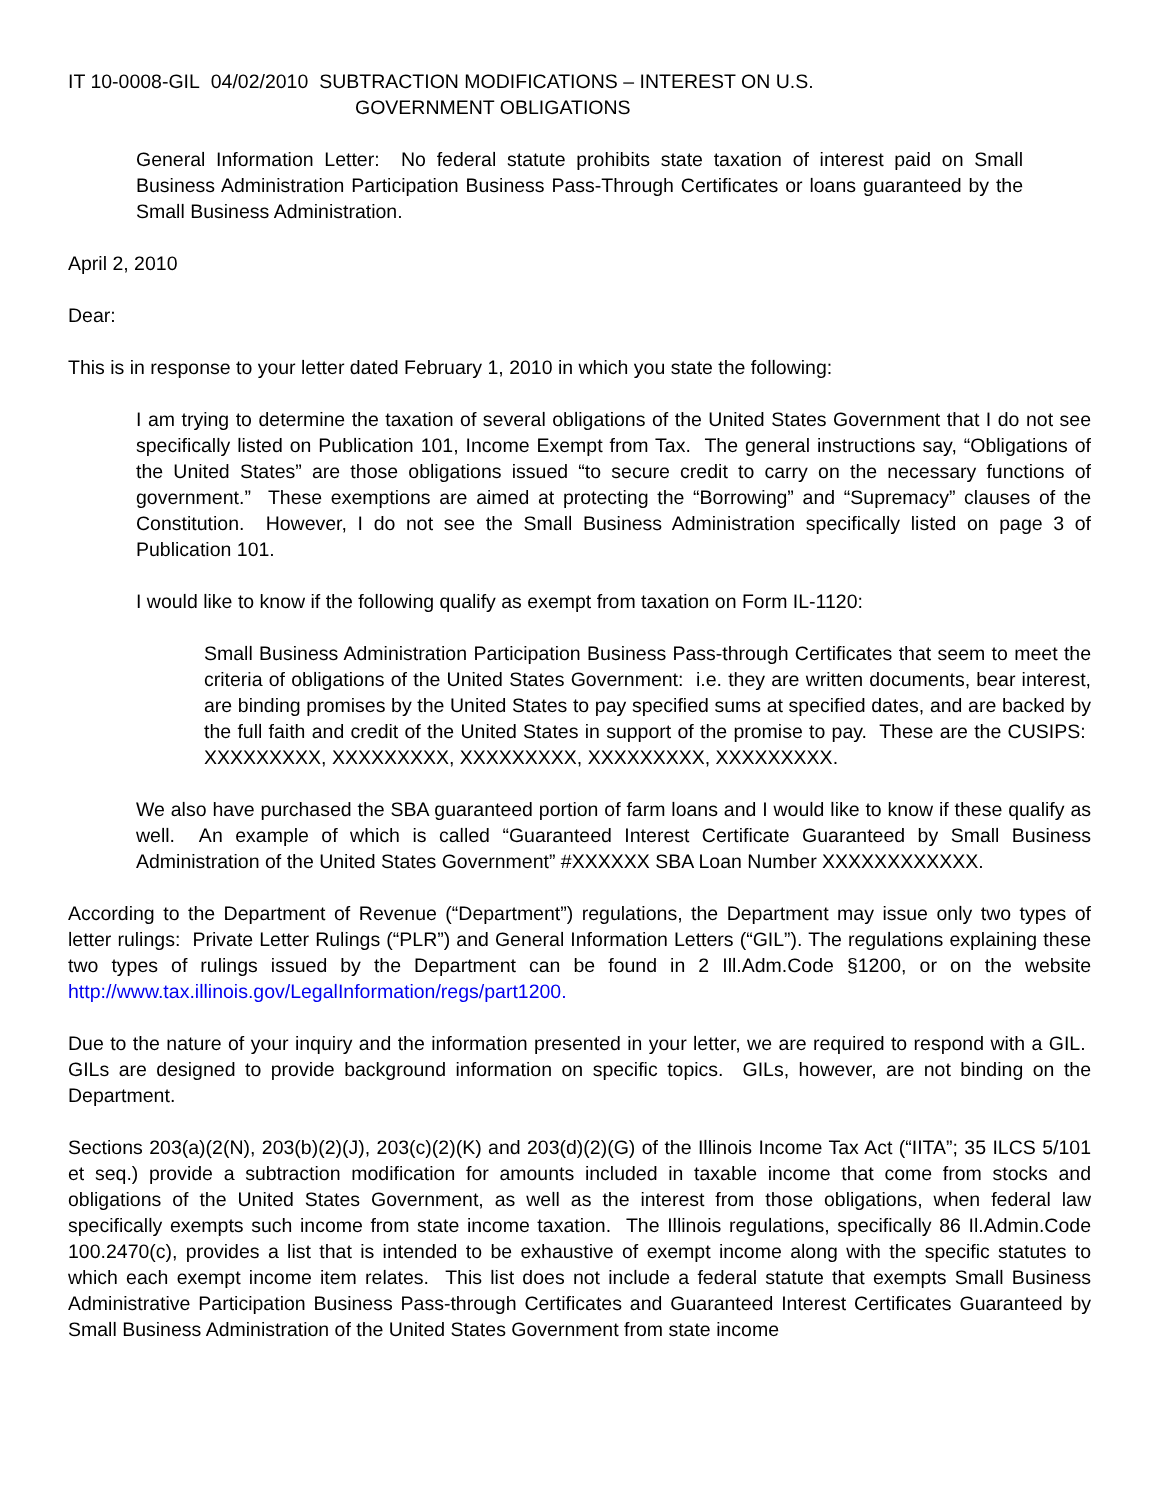IT 10-0008-GIL 04/02/2010 SUBTRACTION MODIFICATIONS – INTEREST ON U.S.
GOVERNMENT OBLIGATIONS
General Information Letter: No federal statute prohibits state taxation of interest paid on Small Business Administration Participation Business Pass-Through Certificates or loans guaranteed by the Small Business Administration.
April 2, 2010
Dear:
This is in response to your letter dated February 1, 2010 in which you state the following:
I am trying to determine the taxation of several obligations of the United States Government that I do not see specifically listed on Publication 101, Income Exempt from Tax. The general instructions say, “Obligations of the United States” are those obligations issued “to secure credit to carry on the necessary functions of government.” These exemptions are aimed at protecting the “Borrowing” and “Supremacy” clauses of the Constitution. However, I do not see the Small Business Administration specifically listed on page 3 of Publication 101.
I would like to know if the following qualify as exempt from taxation on Form IL-1120:
Small Business Administration Participation Business Pass-through Certificates that seem to meet the criteria of obligations of the United States Government: i.e. they are written documents, bear interest, are binding promises by the United States to pay specified sums at specified dates, and are backed by the full faith and credit of the United States in support of the promise to pay. These are the CUSIPS: XXXXXXXXX, XXXXXXXXX, XXXXXXXXX, XXXXXXXXX, XXXXXXXXX.
We also have purchased the SBA guaranteed portion of farm loans and I would like to know if these qualify as well. An example of which is called “Guaranteed Interest Certificate Guaranteed by Small Business Administration of the United States Government” #XXXXXX SBA Loan Number XXXXXXXXXXXX.
According to the Department of Revenue (“Department”) regulations, the Department may issue only two types of letter rulings: Private Letter Rulings (“PLR”) and General Information Letters (“GIL”). The regulations explaining these two types of rulings issued by the Department can be found in 2 Ill.Adm.Code §1200, or on the website http://www.tax.illinois.gov/LegalInformation/regs/part1200.
Due to the nature of your inquiry and the information presented in your letter, we are required to respond with a GIL. GILs are designed to provide background information on specific topics. GILs, however, are not binding on the Department.
Sections 203(a)(2(N), 203(b)(2)(J), 203(c)(2)(K) and 203(d)(2)(G) of the Illinois Income Tax Act (“IITA”; 35 ILCS 5/101 et seq.) provide a subtraction modification for amounts included in taxable income that come from stocks and obligations of the United States Government, as well as the interest from those obligations, when federal law specifically exempts such income from state income taxation. The Illinois regulations, specifically 86 Il.Admin.Code 100.2470(c), provides a list that is intended to be exhaustive of exempt income along with the specific statutes to which each exempt income item relates. This list does not include a federal statute that exempts Small Business Administrative Participation Business Pass-through Certificates and Guaranteed Interest Certificates Guaranteed by Small Business Administration of the United States Government from state income